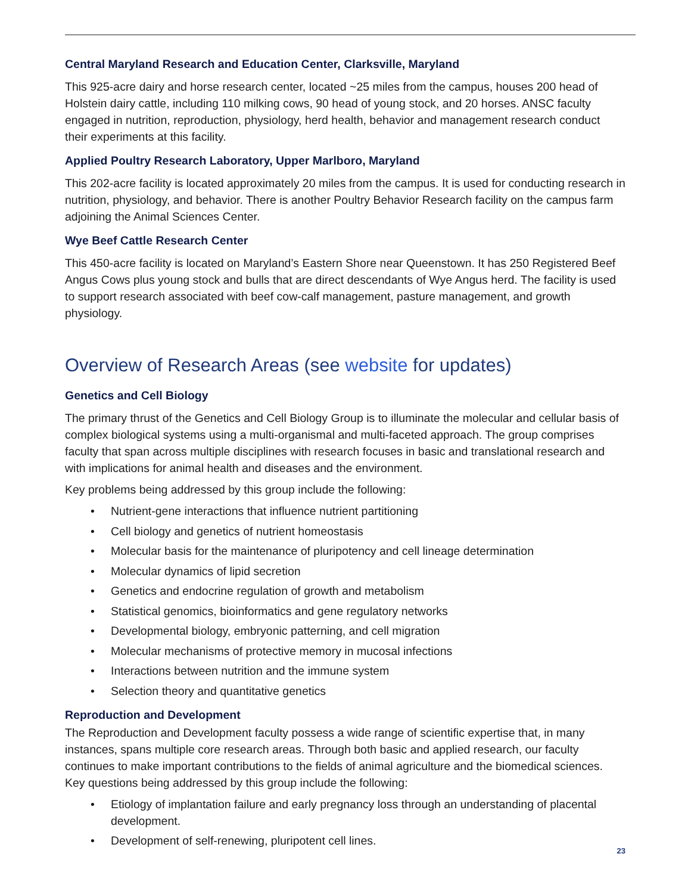Central Maryland Research and Education Center, Clarksville, Maryland
This 925-acre dairy and horse research center, located ~25 miles from the campus, houses 200 head of Holstein dairy cattle, including 110 milking cows, 90 head of young stock, and 20 horses. ANSC faculty engaged in nutrition, reproduction, physiology, herd health, behavior and management research conduct their experiments at this facility.
Applied Poultry Research Laboratory, Upper Marlboro, Maryland
This 202-acre facility is located approximately 20 miles from the campus. It is used for conducting research in nutrition, physiology, and behavior. There is another Poultry Behavior Research facility on the campus farm adjoining the Animal Sciences Center.
Wye Beef Cattle Research Center
This 450-acre facility is located on Maryland’s Eastern Shore near Queenstown. It has 250 Registered Beef Angus Cows plus young stock and bulls that are direct descendants of Wye Angus herd. The facility is used to support research associated with beef cow-calf management, pasture management, and growth physiology.
Overview of Research Areas (see website for updates)
Genetics and Cell Biology
The primary thrust of the Genetics and Cell Biology Group is to illuminate the molecular and cellular basis of complex biological systems using a multi-organismal and multi-faceted approach. The group comprises faculty that span across multiple disciplines with research focuses in basic and translational research and with implications for animal health and diseases and the environment.
Key problems being addressed by this group include the following:
• Nutrient-gene interactions that influence nutrient partitioning
• Cell biology and genetics of nutrient homeostasis
• Molecular basis for the maintenance of pluripotency and cell lineage determination
• Molecular dynamics of lipid secretion
• Genetics and endocrine regulation of growth and metabolism
• Statistical genomics, bioinformatics and gene regulatory networks
• Developmental biology, embryonic patterning, and cell migration
• Molecular mechanisms of protective memory in mucosal infections
• Interactions between nutrition and the immune system
• Selection theory and quantitative genetics
Reproduction and Development
The Reproduction and Development faculty possess a wide range of scientific expertise that, in many instances, spans multiple core research areas. Through both basic and applied research, our faculty continues to make important contributions to the fields of animal agriculture and the biomedical sciences. Key questions being addressed by this group include the following:
• Etiology of implantation failure and early pregnancy loss through an understanding of placental development.
• Development of self-renewing, pluripotent cell lines.
23